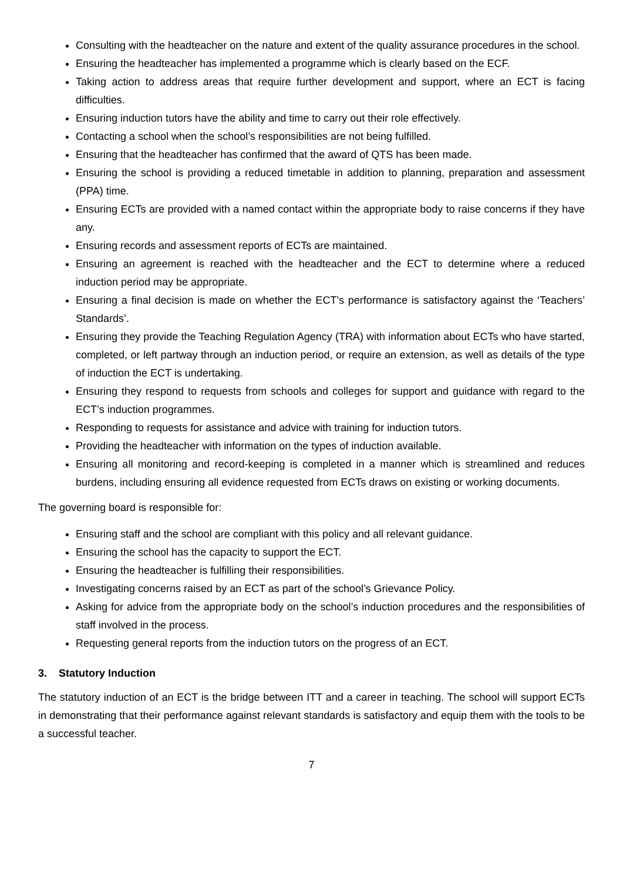Consulting with the headteacher on the nature and extent of the quality assurance procedures in the school.
Ensuring the headteacher has implemented a programme which is clearly based on the ECF.
Taking action to address areas that require further development and support, where an ECT is facing difficulties.
Ensuring induction tutors have the ability and time to carry out their role effectively.
Contacting a school when the school’s responsibilities are not being fulfilled.
Ensuring that the headteacher has confirmed that the award of QTS has been made.
Ensuring the school is providing a reduced timetable in addition to planning, preparation and assessment (PPA) time.
Ensuring ECTs are provided with a named contact within the appropriate body to raise concerns if they have any.
Ensuring records and assessment reports of ECTs are maintained.
Ensuring an agreement is reached with the headteacher and the ECT to determine where a reduced induction period may be appropriate.
Ensuring a final decision is made on whether the ECT’s performance is satisfactory against the ‘Teachers’ Standards’.
Ensuring they provide the Teaching Regulation Agency (TRA) with information about ECTs who have started, completed, or left partway through an induction period, or require an extension, as well as details of the type of induction the ECT is undertaking.
Ensuring they respond to requests from schools and colleges for support and guidance with regard to the ECT’s induction programmes.
Responding to requests for assistance and advice with training for induction tutors.
Providing the headteacher with information on the types of induction available.
Ensuring all monitoring and record-keeping is completed in a manner which is streamlined and reduces burdens, including ensuring all evidence requested from ECTs draws on existing or working documents.
The governing board is responsible for:
Ensuring staff and the school are compliant with this policy and all relevant guidance.
Ensuring the school has the capacity to support the ECT.
Ensuring the headteacher is fulfilling their responsibilities.
Investigating concerns raised by an ECT as part of the school’s Grievance Policy.
Asking for advice from the appropriate body on the school’s induction procedures and the responsibilities of staff involved in the process.
Requesting general reports from the induction tutors on the progress of an ECT.
3. Statutory Induction
The statutory induction of an ECT is the bridge between ITT and a career in teaching. The school will support ECTs in demonstrating that their performance against relevant standards is satisfactory and equip them with the tools to be a successful teacher.
7